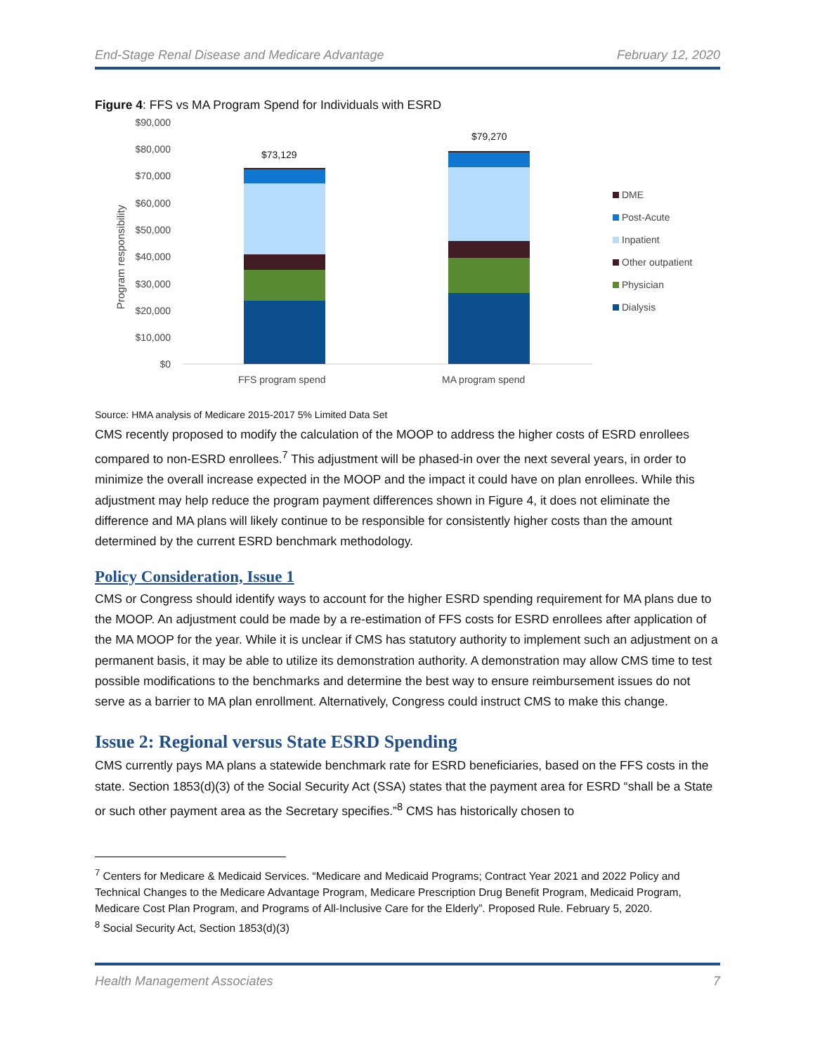End-Stage Renal Disease and Medicare Advantage February 12, 2020
Figure 4: FFS vs MA Program Spend for Individuals with ESRD
$90,000
$80,000
$70,000
$60,000
$50,000
$40,000
$30,000
$20,000
$10,000
$0
Program responsibility
$73,129
$79,270
FFS program spend
MA program spend
DME
Post-Acute
Inpatient
Other outpatient
Physician
Dialysis
Source: HMA analysis of Medicare 2015-2017 5% Limited Data Set
CMS recently proposed to modify the calculation of the MOOP to address the higher costs of ESRD enrollees compared to non-ESRD enrollees.<sup>7</sup> This adjustment will be phased-in over the next several years, in order to minimize the overall increase expected in the MOOP and the impact it could have on plan enrollees. While this adjustment may help reduce the program payment differences shown in Figure 4, it does not eliminate the difference and MA plans will likely continue to be responsible for consistently higher costs than the amount determined by the current ESRD benchmark methodology.
Policy Consideration, Issue 1
CMS or Congress should identify ways to account for the higher ESRD spending requirement for MA plans due to the MOOP. An adjustment could be made by a re-estimation of FFS costs for ESRD enrollees after application of the MA MOOP for the year. While it is unclear if CMS has statutory authority to implement such an adjustment on a permanent basis, it may be able to utilize its demonstration authority. A demonstration may allow CMS time to test possible modifications to the benchmarks and determine the best way to ensure reimbursement issues do not serve as a barrier to MA plan enrollment. Alternatively, Congress could instruct CMS to make this change.
Issue 2: Regional versus State ESRD Spending
CMS currently pays MA plans a statewide benchmark rate for ESRD beneficiaries, based on the FFS costs in the state. Section 1853(d)(3) of the Social Security Act (SSA) states that the payment area for ESRD “shall be a State or such other payment area as the Secretary specifies.”<sup>8</sup> CMS has historically chosen to
<sup>7</sup> Centers for Medicare & Medicaid Services. “Medicare and Medicaid Programs; Contract Year 2021 and 2022 Policy and Technical Changes to the Medicare Advantage Program, Medicare Prescription Drug Benefit Program, Medicaid Program, Medicare Cost Plan Program, and Programs of All-Inclusive Care for the Elderly”. Proposed Rule. February 5, 2020.
<sup>8</sup> Social Security Act, Section 1853(d)(3)
Health Management Associates 7